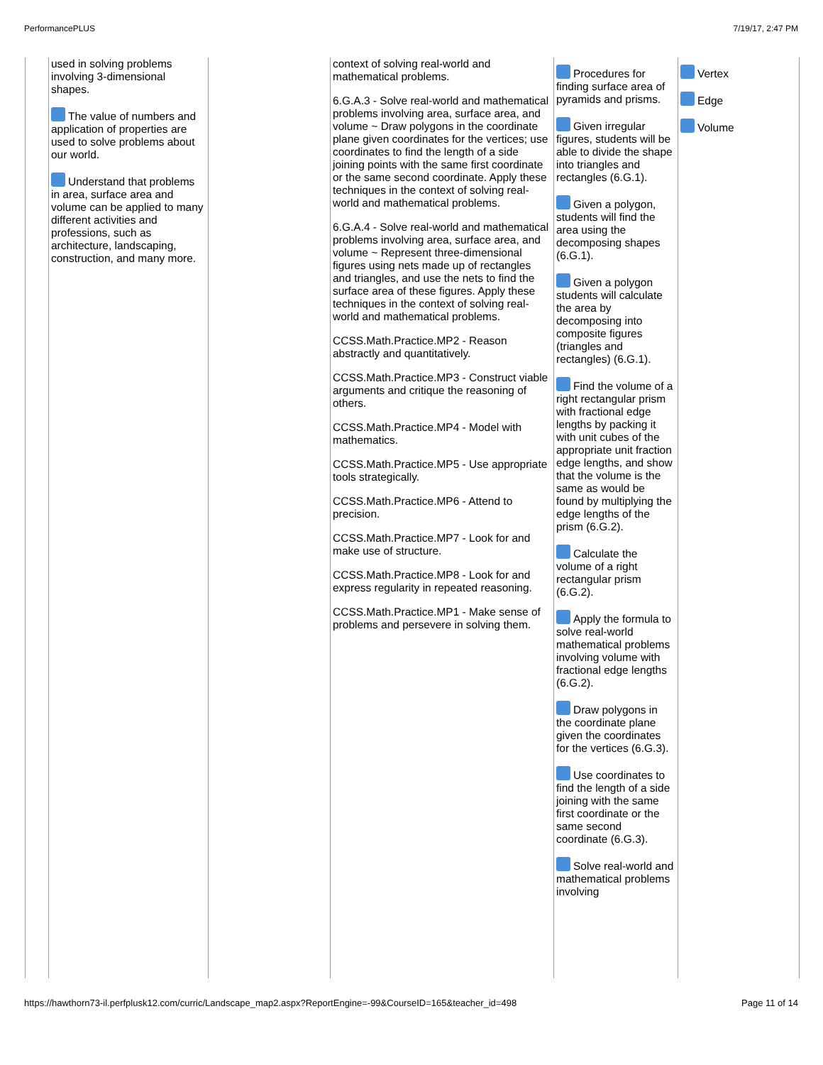PerformancePLUS 7/19/17, 2:47 PM
| | used in solving problems involving 3-dimensional shapes. The value of numbers and application of properties are used to solve problems about our world. Understand that problems in area, surface area and volume can be applied to many different activities and professions, such as architecture, landscaping, construction, and many more. | | context of solving real-world and mathematical problems. 6.G.A.3 - Solve real-world and mathematical problems involving area, surface area, and volume ~ Draw polygons in the coordinate plane given coordinates for the vertices; use coordinates to find the length of a side joining points with the same first coordinate or the same second coordinate. Apply these techniques in the context of solving real-world and mathematical problems. 6.G.A.4 - Solve real-world and mathematical problems involving area, surface area, and volume ~ Represent three-dimensional figures using nets made up of rectangles and triangles, and use the nets to find the surface area of these figures. Apply these techniques in the context of solving real-world and mathematical problems. CCSS.Math.Practice.MP2 - Reason abstractly and quantitatively. CCSS.Math.Practice.MP3 - Construct viable arguments and critique the reasoning of others. CCSS.Math.Practice.MP4 - Model with mathematics. CCSS.Math.Practice.MP5 - Use appropriate tools strategically. CCSS.Math.Practice.MP6 - Attend to precision. CCSS.Math.Practice.MP7 - Look for and make use of structure. CCSS.Math.Practice.MP8 - Look for and express regularity in repeated reasoning. CCSS.Math.Practice.MP1 - Make sense of problems and persevere in solving them. | Procedures for finding surface area of pyramids and prisms. Given irregular figures, students will be able to divide the shape into triangles and rectangles (6.G.1). Given a polygon, students will find the area using the decomposing shapes (6.G.1). Given a polygon students will calculate the area by decomposing into composite figures (triangles and rectangles) (6.G.1). Find the volume of a right rectangular prism with fractional edge lengths by packing it with unit cubes of the appropriate unit fraction edge lengths, and show that the volume is the same as would be found by multiplying the edge lengths of the prism (6.G.2). Calculate the volume of a right rectangular prism (6.G.2). Apply the formula to solve real-world mathematical problems involving volume with fractional edge lengths (6.G.2). Draw polygons in the coordinate plane given the coordinates for the vertices (6.G.3). Use coordinates to find the length of a side joining with the same first coordinate or the same second coordinate (6.G.3). Solve real-world and mathematical problems involving | Vertex Edge Volume |
https://hawthorn73-il.perfplusk12.com/curric/Landscape_map2.aspx?ReportEngine=-99&CourseID=165&teacher_id=498 Page 11 of 14